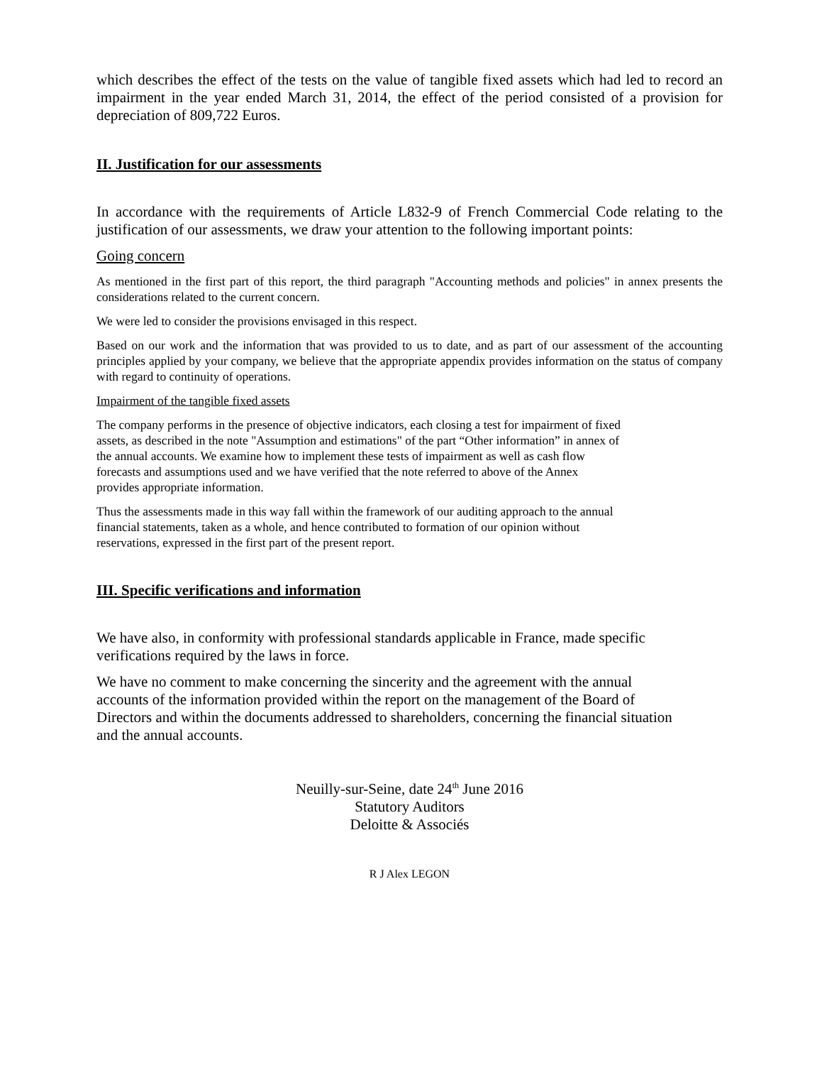which describes the effect of the tests on the value of tangible fixed assets which had led to record an impairment in the year ended March 31, 2014, the effect of the period consisted of a provision for depreciation of 809,722 Euros.
II. Justification for our assessments
In accordance with the requirements of Article L832-9 of French Commercial Code relating to the justification of our assessments, we draw your attention to the following important points:
Going concern
As mentioned in the first part of this report, the third paragraph "Accounting methods and policies" in annex presents the considerations related to the current concern.
We were led to consider the provisions envisaged in this respect.
Based on our work and the information that was provided to us to date, and as part of our assessment of the accounting principles applied by your company, we believe that the appropriate appendix provides information on the status of company with regard to continuity of operations.
Impairment of the tangible fixed assets
The company performs in the presence of objective indicators, each closing a test for impairment of fixed
assets, as described in the note "Assumption and estimations" of the part “Other information” in annex of
the annual accounts. We examine how to implement these tests of impairment as well as cash flow
forecasts and assumptions used and we have verified that the note referred to above of the Annex
provides appropriate information.
Thus the assessments made in this way fall within the framework of our auditing approach to the annual
financial statements, taken as a whole, and hence contributed to formation of our opinion without
reservations, expressed in the first part of the present report.
III. Specific verifications and information
We have also, in conformity with professional standards applicable in France, made specific
verifications required by the laws in force.
We have no comment to make concerning the sincerity and the agreement with the annual
accounts of the information provided within the report on the management of the Board of
Directors and within the documents addressed to shareholders, concerning the financial situation
and the annual accounts.
Neuilly-sur-Seine, date 24<sup>th</sup> June 2016
Statutory Auditors
Deloitte & Associés
R J Alex LEGON